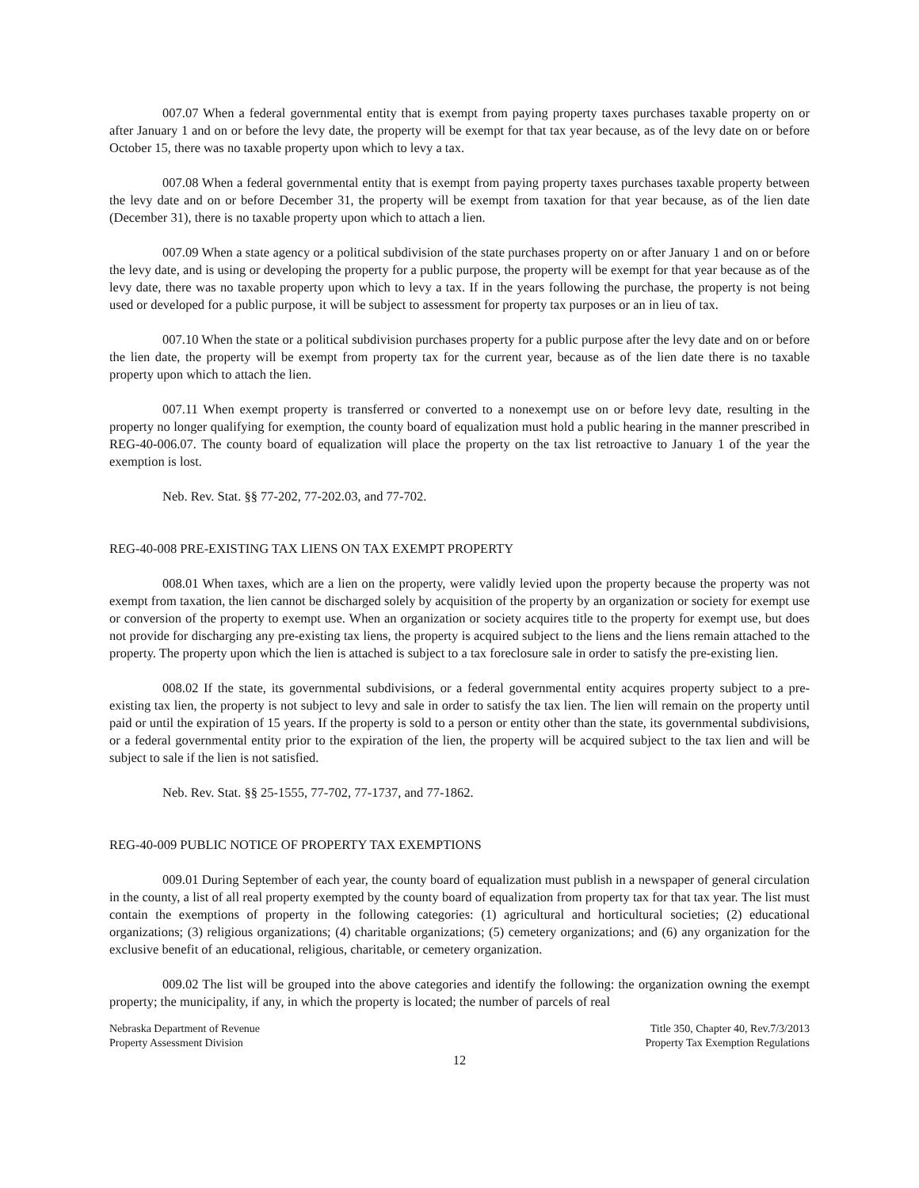007.07 When a federal governmental entity that is exempt from paying property taxes purchases taxable property on or after January 1 and on or before the levy date, the property will be exempt for that tax year because, as of the levy date on or before October 15, there was no taxable property upon which to levy a tax.
007.08 When a federal governmental entity that is exempt from paying property taxes purchases taxable property between the levy date and on or before December 31, the property will be exempt from taxation for that year because, as of the lien date (December 31), there is no taxable property upon which to attach a lien.
007.09 When a state agency or a political subdivision of the state purchases property on or after January 1 and on or before the levy date, and is using or developing the property for a public purpose, the property will be exempt for that year because as of the levy date, there was no taxable property upon which to levy a tax. If in the years following the purchase, the property is not being used or developed for a public purpose, it will be subject to assessment for property tax purposes or an in lieu of tax.
007.10 When the state or a political subdivision purchases property for a public purpose after the levy date and on or before the lien date, the property will be exempt from property tax for the current year, because as of the lien date there is no taxable property upon which to attach the lien.
007.11 When exempt property is transferred or converted to a nonexempt use on or before levy date, resulting in the property no longer qualifying for exemption, the county board of equalization must hold a public hearing in the manner prescribed in REG-40-006.07. The county board of equalization will place the property on the tax list retroactive to January 1 of the year the exemption is lost.
Neb. Rev. Stat. §§ 77-202, 77-202.03, and 77-702.
REG-40-008 PRE-EXISTING TAX LIENS ON TAX EXEMPT PROPERTY
008.01 When taxes, which are a lien on the property, were validly levied upon the property because the property was not exempt from taxation, the lien cannot be discharged solely by acquisition of the property by an organization or society for exempt use or conversion of the property to exempt use. When an organization or society acquires title to the property for exempt use, but does not provide for discharging any pre-existing tax liens, the property is acquired subject to the liens and the liens remain attached to the property. The property upon which the lien is attached is subject to a tax foreclosure sale in order to satisfy the pre-existing lien.
008.02 If the state, its governmental subdivisions, or a federal governmental entity acquires property subject to a pre-existing tax lien, the property is not subject to levy and sale in order to satisfy the tax lien. The lien will remain on the property until paid or until the expiration of 15 years. If the property is sold to a person or entity other than the state, its governmental subdivisions, or a federal governmental entity prior to the expiration of the lien, the property will be acquired subject to the tax lien and will be subject to sale if the lien is not satisfied.
Neb. Rev. Stat. §§ 25-1555, 77-702, 77-1737, and 77-1862.
REG-40-009 PUBLIC NOTICE OF PROPERTY TAX EXEMPTIONS
009.01 During September of each year, the county board of equalization must publish in a newspaper of general circulation in the county, a list of all real property exempted by the county board of equalization from property tax for that tax year. The list must contain the exemptions of property in the following categories: (1) agricultural and horticultural societies; (2) educational organizations; (3) religious organizations; (4) charitable organizations; (5) cemetery organizations; and (6) any organization for the exclusive benefit of an educational, religious, charitable, or cemetery organization.
009.02 The list will be grouped into the above categories and identify the following: the organization owning the exempt property; the municipality, if any, in which the property is located; the number of parcels of real
Nebraska Department of Revenue
Property Assessment Division
Title 350, Chapter 40, Rev.7/3/2013
Property Tax Exemption Regulations
12